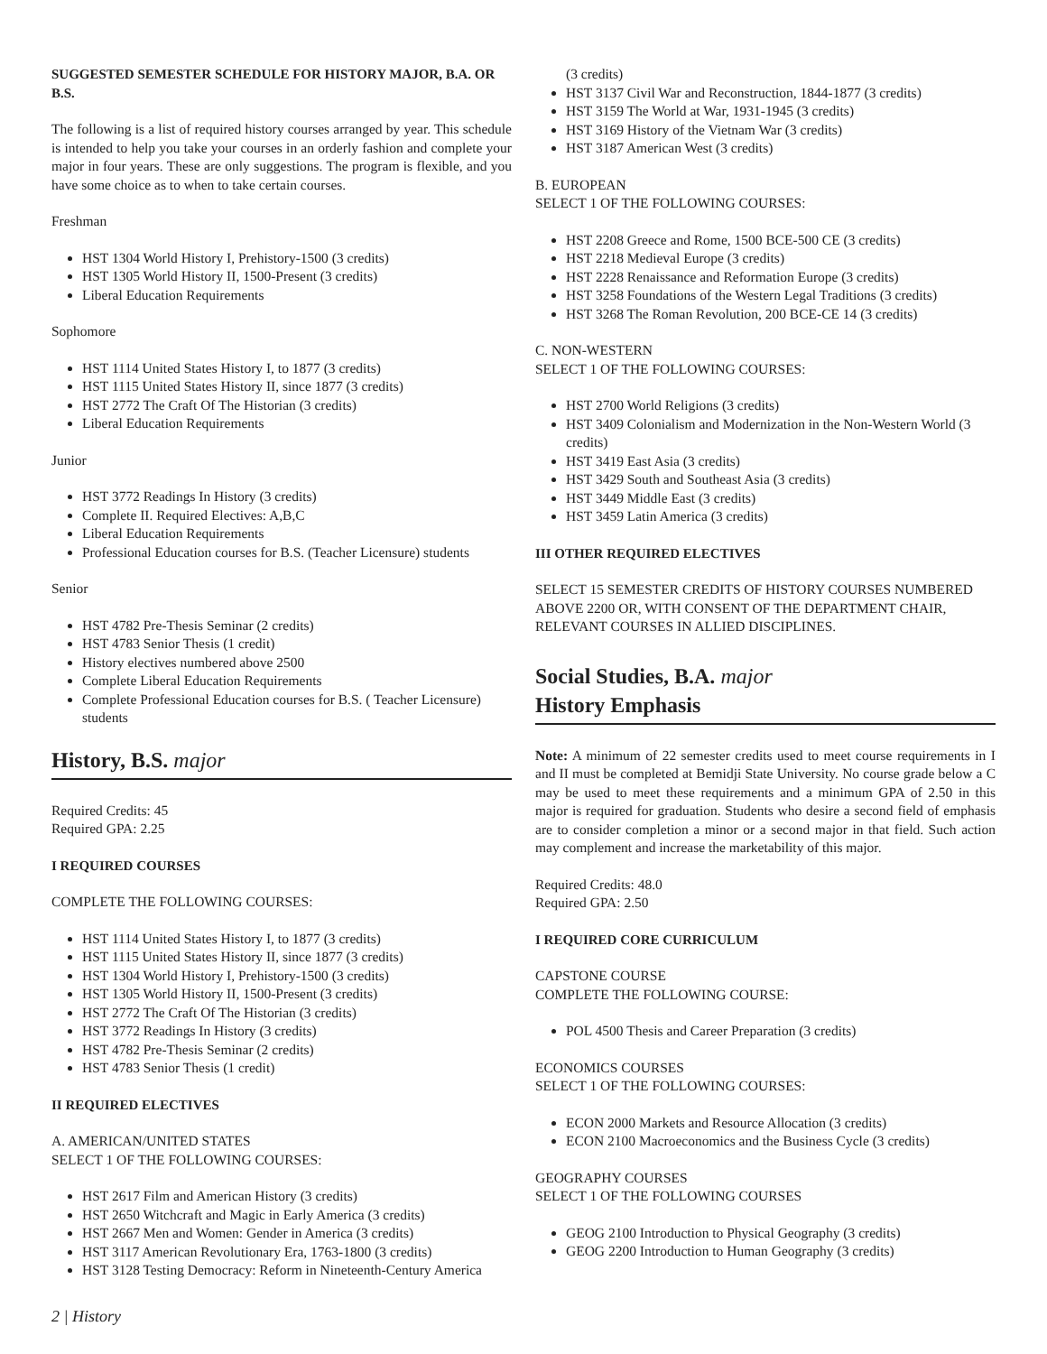SUGGESTED SEMESTER SCHEDULE FOR HISTORY MAJOR, B.A. OR B.S.
The following is a list of required history courses arranged by year. This schedule is intended to help you take your courses in an orderly fashion and complete your major in four years. These are only suggestions. The program is flexible, and you have some choice as to when to take certain courses.
Freshman
HST 1304 World History I, Prehistory-1500 (3 credits)
HST 1305 World History II, 1500-Present (3 credits)
Liberal Education Requirements
Sophomore
HST 1114 United States History I, to 1877 (3 credits)
HST 1115 United States History II, since 1877 (3 credits)
HST 2772 The Craft Of The Historian (3 credits)
Liberal Education Requirements
Junior
HST 3772 Readings In History (3 credits)
Complete II. Required Electives: A,B,C
Liberal Education Requirements
Professional Education courses for B.S. (Teacher Licensure) students
Senior
HST 4782 Pre-Thesis Seminar (2 credits)
HST 4783 Senior Thesis (1 credit)
History electives numbered above 2500
Complete Liberal Education Requirements
Complete Professional Education courses for B.S. ( Teacher Licensure) students
History, B.S. major
Required Credits: 45
Required GPA: 2.25
I REQUIRED COURSES
COMPLETE THE FOLLOWING COURSES:
HST 1114 United States History I, to 1877 (3 credits)
HST 1115 United States History II, since 1877 (3 credits)
HST 1304 World History I, Prehistory-1500 (3 credits)
HST 1305 World History II, 1500-Present (3 credits)
HST 2772 The Craft Of The Historian (3 credits)
HST 3772 Readings In History (3 credits)
HST 4782 Pre-Thesis Seminar (2 credits)
HST 4783 Senior Thesis (1 credit)
II REQUIRED ELECTIVES
A. AMERICAN/UNITED STATES
SELECT 1 OF THE FOLLOWING COURSES:
HST 2617 Film and American History (3 credits)
HST 2650 Witchcraft and Magic in Early America (3 credits)
HST 2667 Men and Women: Gender in America (3 credits)
HST 3117 American Revolutionary Era, 1763-1800 (3 credits)
HST 3128 Testing Democracy: Reform in Nineteenth-Century America
(3 credits)
HST 3137 Civil War and Reconstruction, 1844-1877 (3 credits)
HST 3159 The World at War, 1931-1945 (3 credits)
HST 3169 History of the Vietnam War (3 credits)
HST 3187 American West (3 credits)
B. EUROPEAN
SELECT 1 OF THE FOLLOWING COURSES:
HST 2208 Greece and Rome, 1500 BCE-500 CE (3 credits)
HST 2218 Medieval Europe (3 credits)
HST 2228 Renaissance and Reformation Europe (3 credits)
HST 3258 Foundations of the Western Legal Traditions (3 credits)
HST 3268 The Roman Revolution, 200 BCE-CE 14 (3 credits)
C. NON-WESTERN
SELECT 1 OF THE FOLLOWING COURSES:
HST 2700 World Religions (3 credits)
HST 3409 Colonialism and Modernization in the Non-Western World (3 credits)
HST 3419 East Asia (3 credits)
HST 3429 South and Southeast Asia (3 credits)
HST 3449 Middle East (3 credits)
HST 3459 Latin America (3 credits)
III OTHER REQUIRED ELECTIVES
SELECT 15 SEMESTER CREDITS OF HISTORY COURSES NUMBERED
ABOVE 2200 OR, WITH CONSENT OF THE DEPARTMENT CHAIR, RELEVANT COURSES IN ALLIED DISCIPLINES.
Social Studies, B.A. major
History Emphasis
Note: A minimum of 22 semester credits used to meet course requirements in I and II must be completed at Bemidji State University. No course grade below a C may be used to meet these requirements and a minimum GPA of 2.50 in this major is required for graduation. Students who desire a second field of emphasis are to consider completion a minor or a second major in that field. Such action may complement and increase the marketability of this major.
Required Credits: 48.0
Required GPA: 2.50
I REQUIRED CORE CURRICULUM
CAPSTONE COURSE
COMPLETE THE FOLLOWING COURSE:
POL 4500 Thesis and Career Preparation (3 credits)
ECONOMICS COURSES
SELECT 1 OF THE FOLLOWING COURSES:
ECON 2000 Markets and Resource Allocation (3 credits)
ECON 2100 Macroeconomics and the Business Cycle (3 credits)
GEOGRAPHY COURSES
SELECT 1 OF THE FOLLOWING COURSES
GEOG 2100 Introduction to Physical Geography (3 credits)
GEOG 2200 Introduction to Human Geography (3 credits)
2 | History